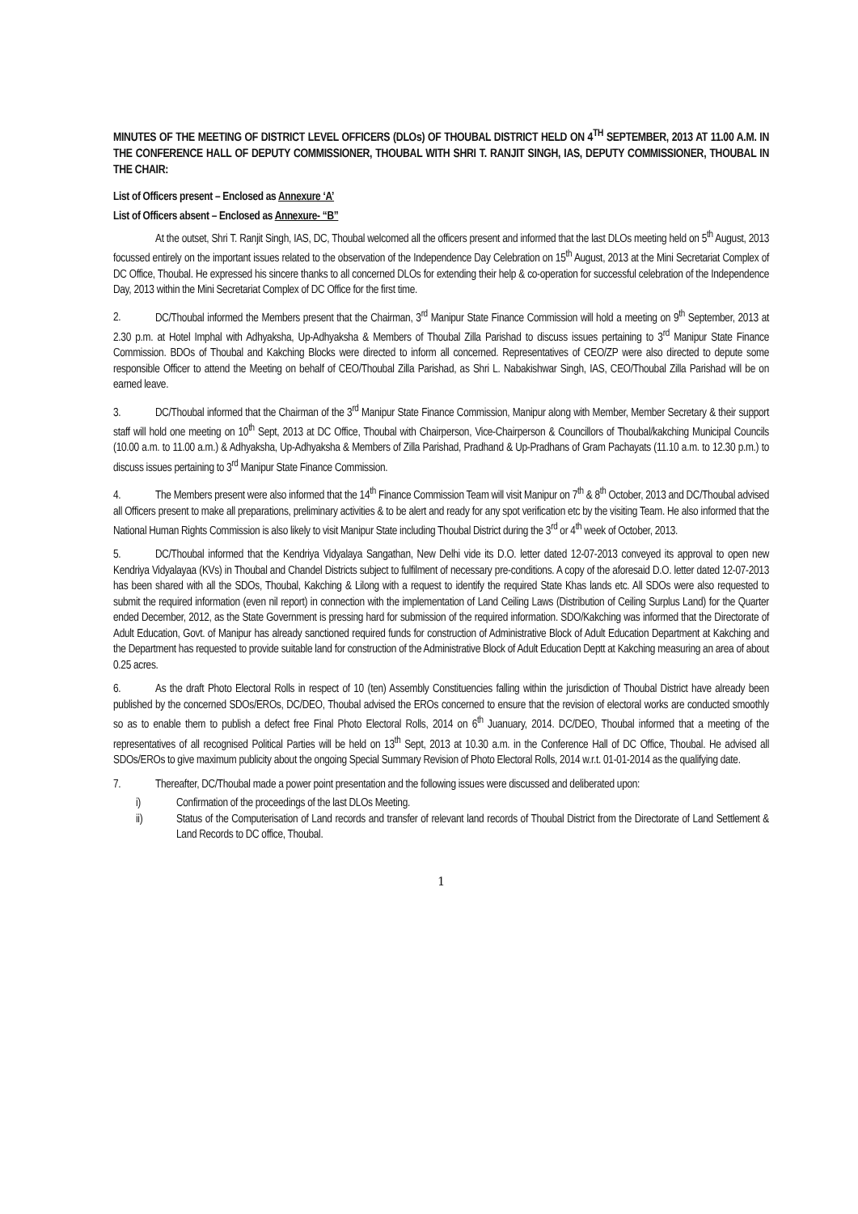MINUTES OF THE MEETING OF DISTRICT LEVEL OFFICERS (DLOs) OF THOUBAL DISTRICT HELD ON 4<sup>TH</sup> SEPTEMBER, 2013 AT 11.00 A.M. IN THE CONFERENCE HALL OF DEPUTY COMMISSIONER, THOUBAL WITH SHRI T. RANJIT SINGH, IAS, DEPUTY COMMISSIONER, THOUBAL IN THE CHAIR:
List of Officers present – Enclosed as Annexure ‘A’
List of Officers absent – Enclosed as Annexure- “B”
At the outset, Shri T. Ranjit Singh, IAS, DC, Thoubal welcomed all the officers present and informed that the last DLOs meeting held on 5<sup>th</sup> August, 2013 focussed entirely on the important issues related to the observation of the Independence Day Celebration on 15<sup>th</sup> August, 2013 at the Mini Secretariat Complex of DC Office, Thoubal. He expressed his sincere thanks to all concerned DLOs for extending their help & co-operation for successful celebration of the Independence Day, 2013 within the Mini Secretariat Complex of DC Office for the first time.
2. DC/Thoubal informed the Members present that the Chairman, 3<sup>rd</sup> Manipur State Finance Commission will hold a meeting on 9<sup>th</sup> September, 2013 at 2.30 p.m. at Hotel Imphal with Adhyaksha, Up-Adhyaksha & Members of Thoubal Zilla Parishad to discuss issues pertaining to 3<sup>rd</sup> Manipur State Finance Commission. BDOs of Thoubal and Kakching Blocks were directed to inform all concerned. Representatives of CEO/ZP were also directed to depute some responsible Officer to attend the Meeting on behalf of CEO/Thoubal Zilla Parishad, as Shri L. Nabakishwar Singh, IAS, CEO/Thoubal Zilla Parishad will be on earned leave.
3. DC/Thoubal informed that the Chairman of the 3<sup>rd</sup> Manipur State Finance Commission, Manipur along with Member, Member Secretary & their support staff will hold one meeting on 10<sup>th</sup> Sept, 2013 at DC Office, Thoubal with Chairperson, Vice-Chairperson & Councillors of Thoubal/kakching Municipal Councils (10.00 a.m. to 11.00 a.m.) & Adhyaksha, Up-Adhyaksha & Members of Zilla Parishad, Pradhand & Up-Pradhans of Gram Pachayats (11.10 a.m. to 12.30 p.m.) to discuss issues pertaining to 3<sup>rd</sup> Manipur State Finance Commission.
4. The Members present were also informed that the 14<sup>th</sup> Finance Commission Team will visit Manipur on 7<sup>th</sup> & 8<sup>th</sup> October, 2013 and DC/Thoubal advised all Officers present to make all preparations, preliminary activities & to be alert and ready for any spot verification etc by the visiting Team. He also informed that the National Human Rights Commission is also likely to visit Manipur State including Thoubal District during the 3<sup>rd</sup> or 4<sup>th</sup> week of October, 2013.
5. DC/Thoubal informed that the Kendriya Vidyalaya Sangathan, New Delhi vide its D.O. letter dated 12-07-2013 conveyed its approval to open new Kendriya Vidyalayaa (KVs) in Thoubal and Chandel Districts subject to fulfilment of necessary pre-conditions. A copy of the aforesaid D.O. letter dated 12-07-2013 has been shared with all the SDOs, Thoubal, Kakching & Lilong with a request to identify the required State Khas lands etc. All SDOs were also requested to submit the required information (even nil report) in connection with the implementation of Land Ceiling Laws (Distribution of Ceiling Surplus Land) for the Quarter ended December, 2012, as the State Government is pressing hard for submission of the required information. SDO/Kakching was informed that the Directorate of Adult Education, Govt. of Manipur has already sanctioned required funds for construction of Administrative Block of Adult Education Department at Kakching and the Department has requested to provide suitable land for construction of the Administrative Block of Adult Education Deptt at Kakching measuring an area of about 0.25 acres.
6. As the draft Photo Electoral Rolls in respect of 10 (ten) Assembly Constituencies falling within the jurisdiction of Thoubal District have already been published by the concerned SDOs/EROs, DC/DEO, Thoubal advised the EROs concerned to ensure that the revision of electoral works are conducted smoothly so as to enable them to publish a defect free Final Photo Electoral Rolls, 2014 on 6<sup>th</sup> Juanuary, 2014. DC/DEO, Thoubal informed that a meeting of the representatives of all recognised Political Parties will be held on 13<sup>th</sup> Sept, 2013 at 10.30 a.m. in the Conference Hall of DC Office, Thoubal. He advised all SDOs/EROs to give maximum publicity about the ongoing Special Summary Revision of Photo Electoral Rolls, 2014 w.r.t. 01-01-2014 as the qualifying date.
7. Thereafter, DC/Thoubal made a power point presentation and the following issues were discussed and deliberated upon:
i) Confirmation of the proceedings of the last DLOs Meeting.
ii) Status of the Computerisation of Land records and transfer of relevant land records of Thoubal District from the Directorate of Land Settlement & Land Records to DC office, Thoubal.
1